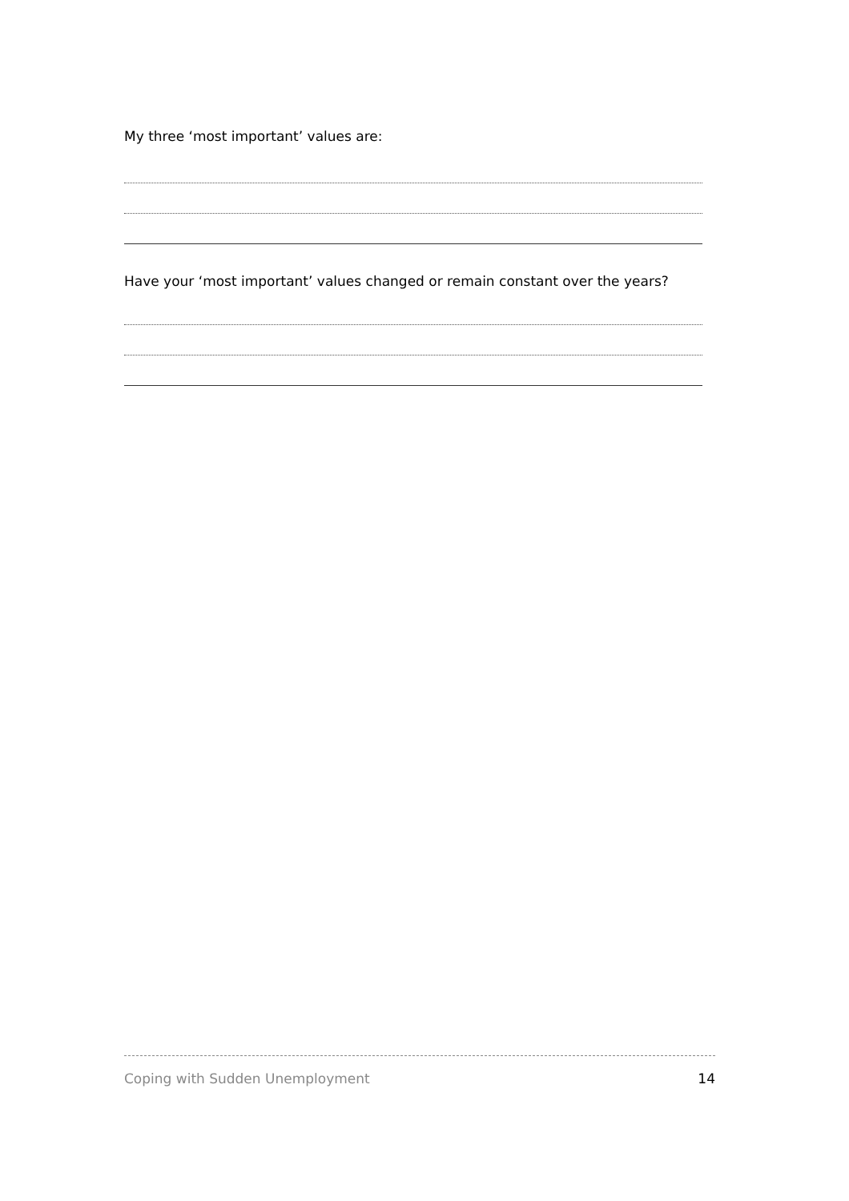My three ‘most important’ values are:
Have your ‘most important’ values changed or remain constant over the years?
Coping with Sudden Unemployment 14